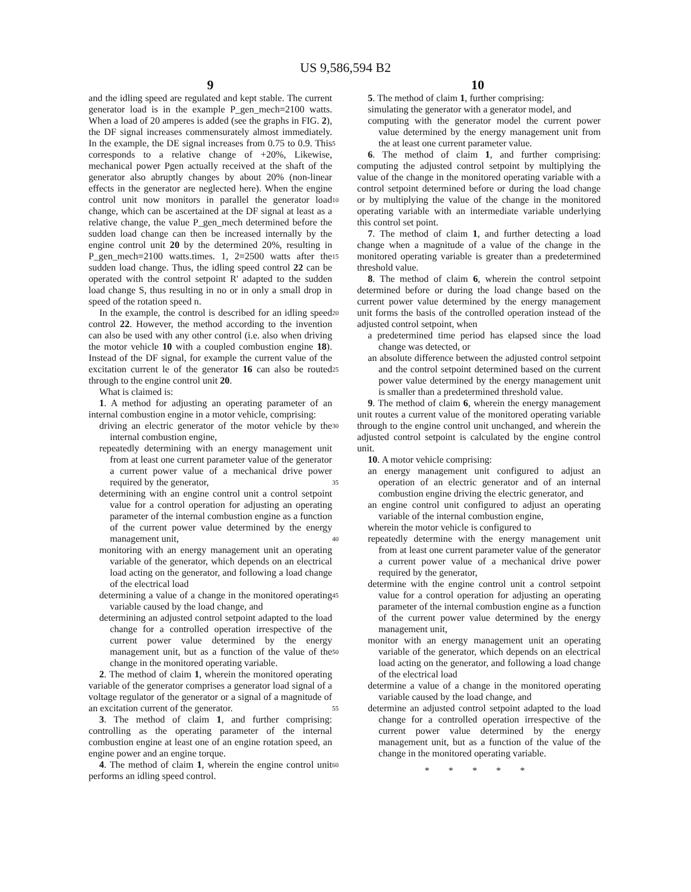US 9,586,594 B2
9 10
and the idling speed are regulated and kept stable. The current generator load is in the example P_gen_mech=2100 watts. When a load of 20 amperes is added (see the graphs in FIG. 2), the DF signal increases commensurately almost immediately. In the example, the DE signal increases from 0.75 to 0.9. This corresponds to a relative change of +20%, Likewise, mechanical power Pgen actually received at the shaft of the generator also abruptly changes by about 20% (non-linear effects in the generator are neglected here). When the engine control unit now monitors in parallel the generator load change, which can be ascertained at the DF signal at least as a relative change, the value P_gen_mech determined before the sudden load change can then be increased internally by the engine control unit 20 by the determined 20%, resulting in P_gen_mech=2100 watts.times. 1, 2=2500 watts after the sudden load change. Thus, the idling speed control 22 can be operated with the control setpoint R' adapted to the sudden load change S, thus resulting in no or in only a small drop in speed of the rotation speed n.
In the example, the control is described for an idling speed control 22. However, the method according to the invention can also be used with any other control (i.e. also when driving the motor vehicle 10 with a coupled combustion engine 18). Instead of the DF signal, for example the current value of the excitation current le of the generator 16 can also be routed through to the engine control unit 20.
What is claimed is:
1. A method for adjusting an operating parameter of an internal combustion engine in a motor vehicle, comprising:
driving an electric generator of the motor vehicle by the internal combustion engine,
repeatedly determining with an energy management unit from at least one current parameter value of the generator a current power value of a mechanical drive power required by the generator,
determining with an engine control unit a control setpoint value for a control operation for adjusting an operating parameter of the internal combustion engine as a function of the current power value determined by the energy management unit,
monitoring with an energy management unit an operating variable of the generator, which depends on an electrical load acting on the generator, and following a load change of the electrical load
determining a value of a change in the monitored operating variable caused by the load change, and
determining an adjusted control setpoint adapted to the load change for a controlled operation irrespective of the current power value determined by the energy management unit, but as a function of the value of the change in the monitored operating variable.
2. The method of claim 1, wherein the monitored operating variable of the generator comprises a generator load signal of a voltage regulator of the generator or a signal of a magnitude of an excitation current of the generator.
3. The method of claim 1, and further comprising: controlling as the operating parameter of the internal combustion engine at least one of an engine rotation speed, an engine power and an engine torque.
4. The method of claim 1, wherein the engine control unit performs an idling speed control.
5
10
15
20
25
30
35
40
45
50
55
60
5. The method of claim 1, further comprising:
simulating the generator with a generator model, and
computing with the generator model the current power value determined by the energy management unit from the at least one current parameter value.
6. The method of claim 1, and further comprising: computing the adjusted control setpoint by multiplying the value of the change in the monitored operating variable with a control setpoint determined before or during the load change or by multiplying the value of the change in the monitored operating variable with an intermediate variable underlying this control set point.
7. The method of claim 1, and further detecting a load change when a magnitude of a value of the change in the monitored operating variable is greater than a predetermined threshold value.
8. The method of claim 6, wherein the control setpoint determined before or during the load change based on the current power value determined by the energy management unit forms the basis of the controlled operation instead of the adjusted control setpoint, when
a predetermined time period has elapsed since the load change was detected, or
an absolute difference between the adjusted control setpoint and the control setpoint determined based on the current power value determined by the energy management unit is smaller than a predetermined threshold value.
9. The method of claim 6, wherein the energy management unit routes a current value of the monitored operating variable through to the engine control unit unchanged, and wherein the adjusted control setpoint is calculated by the engine control unit.
10. A motor vehicle comprising:
an energy management unit configured to adjust an operation of an electric generator and of an internal combustion engine driving the electric generator, and
an engine control unit configured to adjust an operating variable of the internal combustion engine,
wherein the motor vehicle is configured to
repeatedly determine with the energy management unit from at least one current parameter value of the generator a current power value of a mechanical drive power required by the generator,
determine with the engine control unit a control setpoint value for a control operation for adjusting an operating parameter of the internal combustion engine as a function of the current power value determined by the energy management unit,
monitor with an energy management unit an operating variable of the generator, which depends on an electrical load acting on the generator, and following a load change of the electrical load
determine a value of a change in the monitored operating variable caused by the load change, and
determine an adjusted control setpoint adapted to the load change for a controlled operation irrespective of the current power value determined by the energy management unit, but as a function of the value of the change in the monitored operating variable.
* * * * *